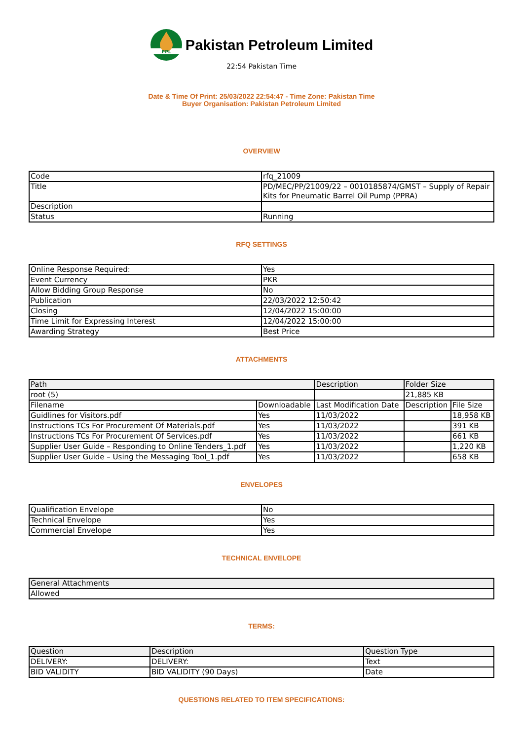PPL
Pakistan Petroleum Limited
22:54 Pakistan Time
Date & Time Of Print: 25/03/2022 22:54:47 - Time Zone: Pakistan Time
Buyer Organisation: Pakistan Petroleum Limited
OVERVIEW
| Code | rfq_21009 |
| Title | PD/MEC/PP/21009/22 – 0010185874/GMST – Supply of Repair Kits for Pneumatic Barrel Oil Pump (PPRA) |
| Description | |
| Status | Running |
RFQ SETTINGS
| Online Response Required: | Yes |
| Event Currency | PKR |
| Allow Bidding Group Response | No |
| Publication | 22/03/2022 12:50:42 |
| Closing | 12/04/2022 15:00:00 |
| Time Limit for Expressing Interest | 12/04/2022 15:00:00 |
| Awarding Strategy | Best Price |
ATTACHMENTS
| Path | | Description | Folder Size | |
| --- | --- | --- | --- | --- |
| root (5) | | | 21,885 KB | |
| Filename | Downloadable | Last Modification Date | Description | File Size |
| Guidlines for Visitors.pdf | Yes | 11/03/2022 | | 18,958 KB |
| Instructions TCs For Procurement Of Materials.pdf | Yes | 11/03/2022 | | 391 KB |
| Instructions TCs For Procurement Of Services.pdf | Yes | 11/03/2022 | | 661 KB |
| Supplier User Guide – Responding to Online Tenders_1.pdf | Yes | 11/03/2022 | | 1,220 KB |
| Supplier User Guide – Using the Messaging Tool_1.pdf | Yes | 11/03/2022 | | 658 KB |
ENVELOPES
| Qualification Envelope | No |
| Technical Envelope | Yes |
| Commercial Envelope | Yes |
TECHNICAL ENVELOPE
| General Attachments |
| --- |
| Allowed |
TERMS:
| Question | Description | Question Type |
| --- | --- | --- |
| DELIVERY: | DELIVERY: | Text |
| BID VALIDITY | BID VALIDITY (90 Days) | Date |
QUESTIONS RELATED TO ITEM SPECIFICATIONS: